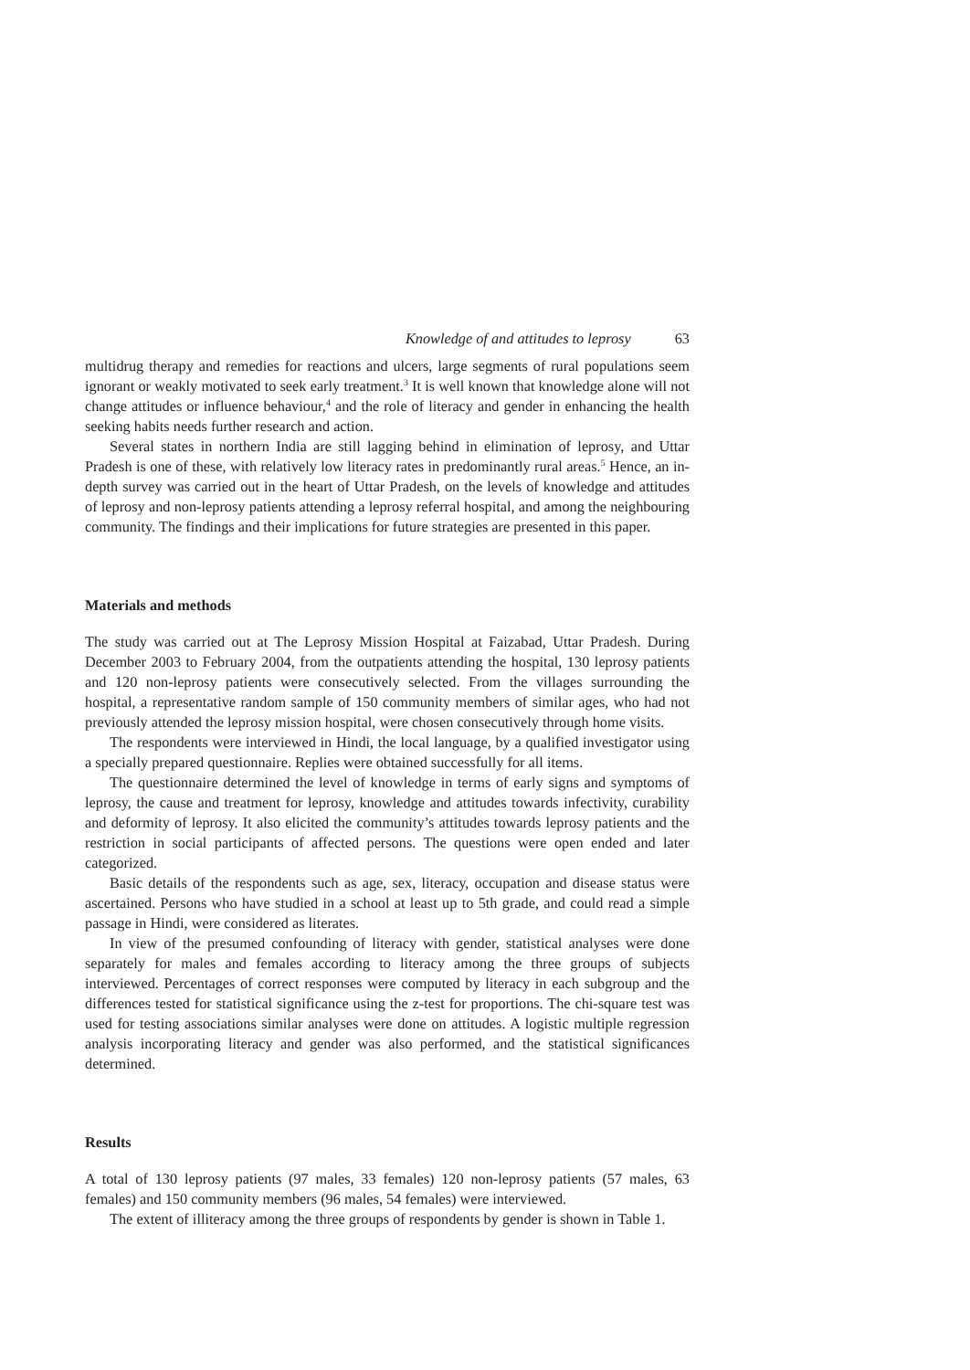Knowledge of and attitudes to leprosy 63
multidrug therapy and remedies for reactions and ulcers, large segments of rural populations seem ignorant or weakly motivated to seek early treatment.<sup>3</sup> It is well known that knowledge alone will not change attitudes or influence behaviour,<sup>4</sup> and the role of literacy and gender in enhancing the health seeking habits needs further research and action.
Several states in northern India are still lagging behind in elimination of leprosy, and Uttar Pradesh is one of these, with relatively low literacy rates in predominantly rural areas.<sup>5</sup> Hence, an in-depth survey was carried out in the heart of Uttar Pradesh, on the levels of knowledge and attitudes of leprosy and non-leprosy patients attending a leprosy referral hospital, and among the neighbouring community. The findings and their implications for future strategies are presented in this paper.
Materials and methods
The study was carried out at The Leprosy Mission Hospital at Faizabad, Uttar Pradesh. During December 2003 to February 2004, from the outpatients attending the hospital, 130 leprosy patients and 120 non-leprosy patients were consecutively selected. From the villages surrounding the hospital, a representative random sample of 150 community members of similar ages, who had not previously attended the leprosy mission hospital, were chosen consecutively through home visits.
The respondents were interviewed in Hindi, the local language, by a qualified investigator using a specially prepared questionnaire. Replies were obtained successfully for all items.
The questionnaire determined the level of knowledge in terms of early signs and symptoms of leprosy, the cause and treatment for leprosy, knowledge and attitudes towards infectivity, curability and deformity of leprosy. It also elicited the community’s attitudes towards leprosy patients and the restriction in social participants of affected persons. The questions were open ended and later categorized.
Basic details of the respondents such as age, sex, literacy, occupation and disease status were ascertained. Persons who have studied in a school at least up to 5th grade, and could read a simple passage in Hindi, were considered as literates.
In view of the presumed confounding of literacy with gender, statistical analyses were done separately for males and females according to literacy among the three groups of subjects interviewed. Percentages of correct responses were computed by literacy in each subgroup and the differences tested for statistical significance using the z-test for proportions. The chi-square test was used for testing associations similar analyses were done on attitudes. A logistic multiple regression analysis incorporating literacy and gender was also performed, and the statistical significances determined.
Results
A total of 130 leprosy patients (97 males, 33 females) 120 non-leprosy patients (57 males, 63 females) and 150 community members (96 males, 54 females) were interviewed.
The extent of illiteracy among the three groups of respondents by gender is shown in Table 1.